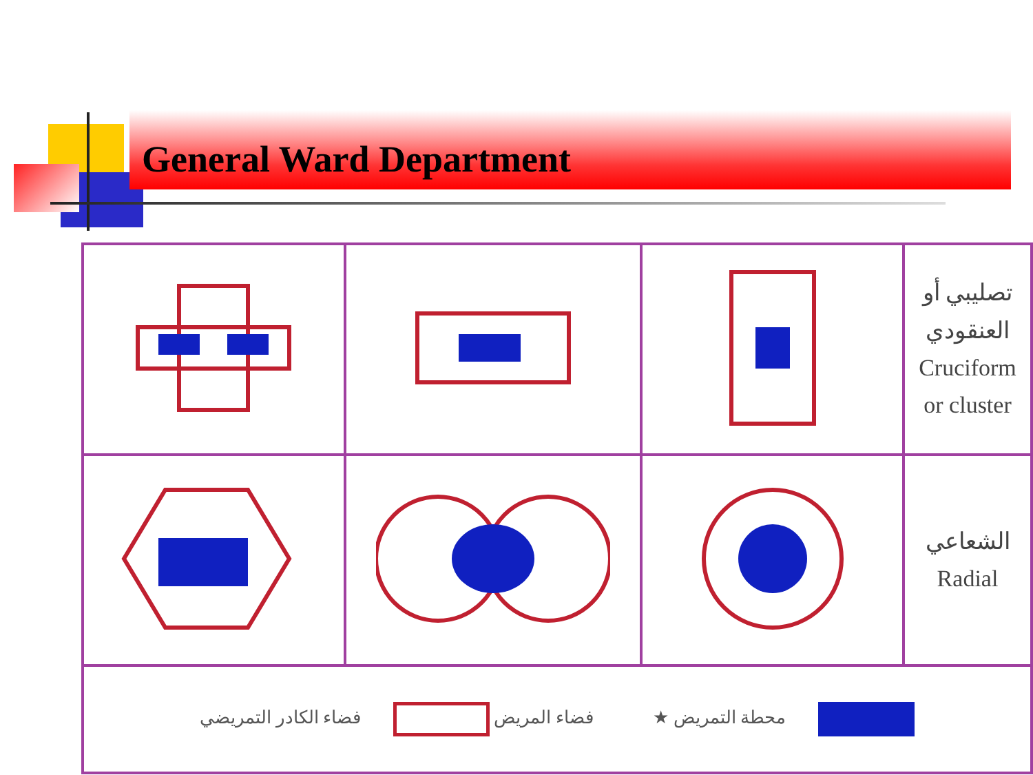General Ward Department
| | | | تصليبي أو العنقودي Cruciform or cluster |
| | | | الشعاعي Radial |
| محطة التمريض ★ فضاء المريض فضاء الكادر التمريضي | | | |